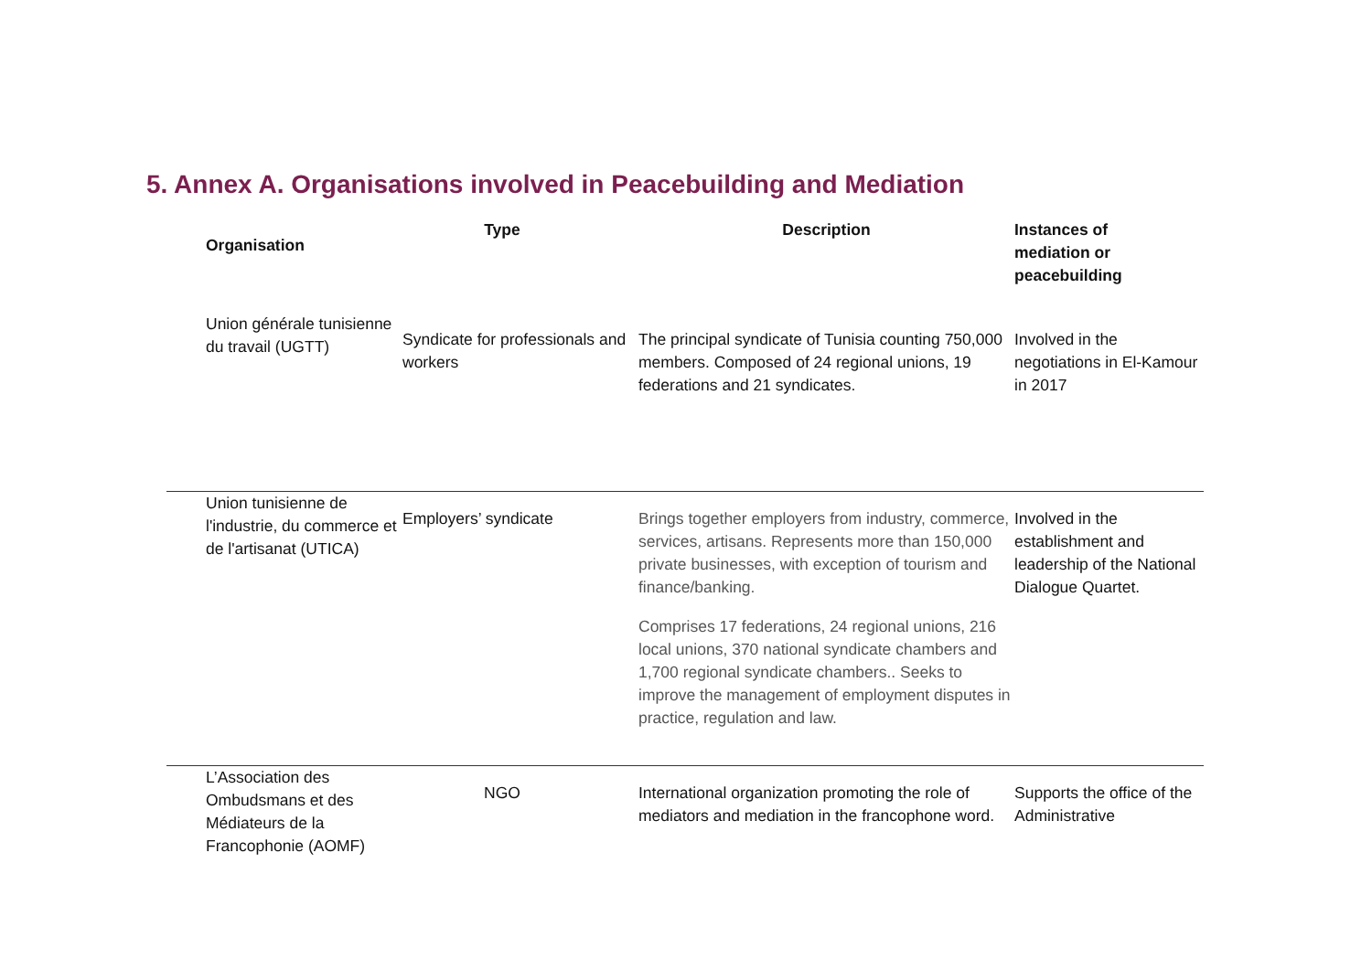5. Annex A. Organisations involved in Peacebuilding and Mediation
| Organisation | Type | Description | Instances of mediation or peacebuilding |
| --- | --- | --- | --- |
| Union générale tunisienne du travail (UGTT) | Syndicate for professionals and workers | The principal syndicate of Tunisia counting 750,000 members. Composed of 24 regional unions, 19 federations and 21 syndicates. | Involved in the negotiations in El-Kamour in 2017 |
| Union tunisienne de l'industrie, du commerce et de l'artisanat (UTICA) | Employers’ syndicate | Brings together employers from industry, commerce, services, artisans. Represents more than 150,000 private businesses, with exception of tourism and finance/banking. Comprises 17 federations, 24 regional unions, 216 local unions, 370 national syndicate chambers and 1,700 regional syndicate chambers.. Seeks to improve the management of employment disputes in practice, regulation and law. | Involved in the establishment and leadership of the National Dialogue Quartet. |
| L’Association des Ombudsmans et des Médiateurs de la Francophonie (AOMF) | NGO | International organization promoting the role of mediators and mediation in the francophone word. | Supports the office of the Administrative |